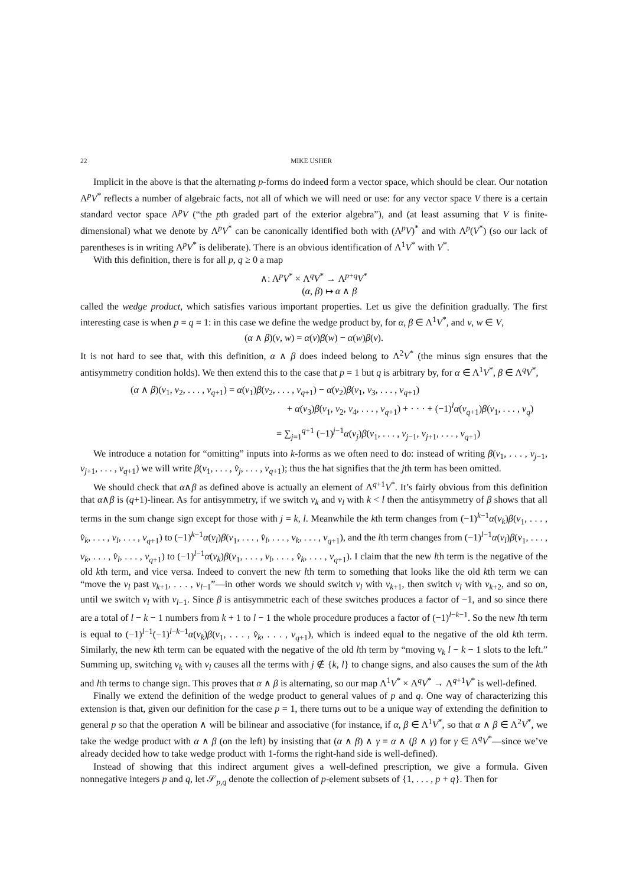22 MIKE USHER
Implicit in the above is that the alternating p-forms do indeed form a vector space, which should be clear. Our notation Λ<sup>p</sup>V<sup>*</sup> reflects a number of algebraic facts, not all of which we will need or use: for any vector space V there is a certain standard vector space Λ<sup>p</sup>V (“the pth graded part of the exterior algebra”), and (at least assuming that V is finite-dimensional) what we denote by Λ<sup>p</sup>V<sup>*</sup> can be canonically identified both with (Λ<sup>p</sup>V)<sup>*</sup> and with Λ<sup>p</sup>(V<sup>*</sup>) (so our lack of parentheses is in writing Λ<sup>p</sup>V<sup>*</sup> is deliberate). There is an obvious identification of Λ<sup>1</sup>V<sup>*</sup> with V<sup>*</sup>.
With this definition, there is for all p, q ≥ 0 a map
∧: Λ<sup>p</sup>V<sup>*</sup> × Λ<sup>q</sup>V<sup>*</sup> → Λ<sup>p+q</sup>V<sup>*</sup>
(α, β) ↦ α ∧ β
called the wedge product, which satisfies various important properties. Let us give the definition gradually. The first interesting case is when p = q = 1: in this case we define the wedge product by, for α, β ∈ Λ<sup>1</sup>V<sup>*</sup>, and v, w ∈ V,
(α ∧ β)(v, w) = α(v)β(w) − α(w)β(v).
It is not hard to see that, with this definition, α ∧ β does indeed belong to Λ<sup>2</sup>V<sup>*</sup> (the minus sign ensures that the antisymmetry condition holds). We then extend this to the case that p = 1 but q is arbitrary by, for α ∈ Λ<sup>1</sup>V<sup>*</sup>, β ∈ Λ<sup>q</sup>V<sup>*</sup>,
(α ∧ β)(v<sub>1</sub>, v<sub>2</sub>, . . . , v<sub>q+1</sub>) = α(v<sub>1</sub>)β(v<sub>2</sub>, . . . , v<sub>q+1</sub>) − α(v<sub>2</sub>)β(v<sub>1</sub>, v<sub>3</sub>, . . . , v<sub>q+1</sub>)
+ α(v<sub>3</sub>)β(v<sub>1</sub>, v<sub>2</sub>, v<sub>4</sub>, . . . , v<sub>q+1</sub>) + · · · + (−1)<sup>l</sup>α(v<sub>q+1</sub>)β(v<sub>1</sub>, . . . , v<sub>q</sub>)
= ∑<sub>j=1</sub><sup>q+1</sup> (−1)<sup>j−1</sup>α(v<sub>j</sub>)β(v<sub>1</sub>, . . . , v<sub>j−1</sub>, v<sub>j+1</sub>, . . . , v<sub>q+1</sub>)
We introduce a notation for “omitting” inputs into k-forms as we often need to do: instead of writing β(v<sub>1</sub>, . . . , v<sub>j−1</sub>, v<sub>j+1</sub>, . . . , v<sub>q+1</sub>) we will write β(v<sub>1</sub>, . . . , v̂<sub>j</sub>, . . . , v<sub>q+1</sub>); thus the hat signifies that the jth term has been omitted.
We should check that α∧β as defined above is actually an element of Λ<sup>q+1</sup>V<sup>*</sup>. It’s fairly obvious from this definition that α∧β is (q+1)-linear. As for antisymmetry, if we switch v<sub>k</sub> and v<sub>l</sub> with k < l then the antisymmetry of β shows that all terms in the sum change sign except for those with j = k, l. Meanwhile the kth term changes from (−1)<sup>k−1</sup>α(v<sub>k</sub>)β(v<sub>1</sub>, . . . , v̂<sub>k</sub>, . . . , v<sub>l</sub>, . . . , v<sub>q+1</sub>) to (−1)<sup>k−1</sup>α(v<sub>l</sub>)β(v<sub>1</sub>, . . . , v̂<sub>l</sub>, . . . , v<sub>k</sub>, . . . , v<sub>q+1</sub>), and the lth term changes from (−1)<sup>l−1</sup>α(v<sub>l</sub>)β(v<sub>1</sub>, . . . , v<sub>k</sub>, . . . , v̂<sub>l</sub>, . . . , v<sub>q+1</sub>) to (−1)<sup>l−1</sup>α(v<sub>k</sub>)β(v<sub>1</sub>, . . . , v<sub>l</sub>, . . . , v̂<sub>k</sub>, . . . , v<sub>q+1</sub>). I claim that the new lth term is the negative of the old kth term, and vice versa. Indeed to convert the new lth term to something that looks like the old kth term we can “move the v<sub>l</sub> past v<sub>k+1</sub>, . . . , v<sub>l−1</sub>”—in other words we should switch v<sub>l</sub> with v<sub>k+1</sub>, then switch v<sub>l</sub> with v<sub>k+2</sub>, and so on, until we switch v<sub>l</sub> with v<sub>l−1</sub>. Since β is antisymmetric each of these switches produces a factor of −1, and so since there are a total of l − k − 1 numbers from k + 1 to l − 1 the whole procedure produces a factor of (−1)<sup>l−k−1</sup>. So the new lth term is equal to (−1)<sup>l−1</sup>(−1)<sup>l−k−1</sup>α(v<sub>k</sub>)β(v<sub>1</sub>, . . . , v̂<sub>k</sub>, . . . , v<sub>q+1</sub>), which is indeed equal to the negative of the old kth term. Similarly, the new kth term can be equated with the negative of the old lth term by “moving v<sub>k</sub> l − k − 1 slots to the left.” Summing up, switching v<sub>k</sub> with v<sub>l</sub> causes all the terms with j ∉ {k, l} to change signs, and also causes the sum of the kth and lth terms to change sign. This proves that α ∧ β is alternating, so our map Λ<sup>1</sup>V<sup>*</sup> × Λ<sup>q</sup>V<sup>*</sup> → Λ<sup>q+1</sup>V<sup>*</sup> is well-defined.
Finally we extend the definition of the wedge product to general values of p and q. One way of characterizing this extension is that, given our definition for the case p = 1, there turns out to be a unique way of extending the definition to general p so that the operation ∧ will be bilinear and associative (for instance, if α, β ∈ Λ<sup>1</sup>V<sup>*</sup>, so that α ∧ β ∈ Λ<sup>2</sup>V<sup>*</sup>, we take the wedge product with α ∧ β (on the left) by insisting that (α ∧ β) ∧ γ = α ∧ (β ∧ γ) for γ ∈ Λ<sup>q</sup>V<sup>*</sup>—since we’ve already decided how to take wedge product with 1-forms the right-hand side is well-defined).
Instead of showing that this indirect argument gives a well-defined prescription, we give a formula. Given nonnegative integers p and q, let 𝒮<sub>p,q</sub> denote the collection of p-element subsets of {1, . . . , p + q}. Then for